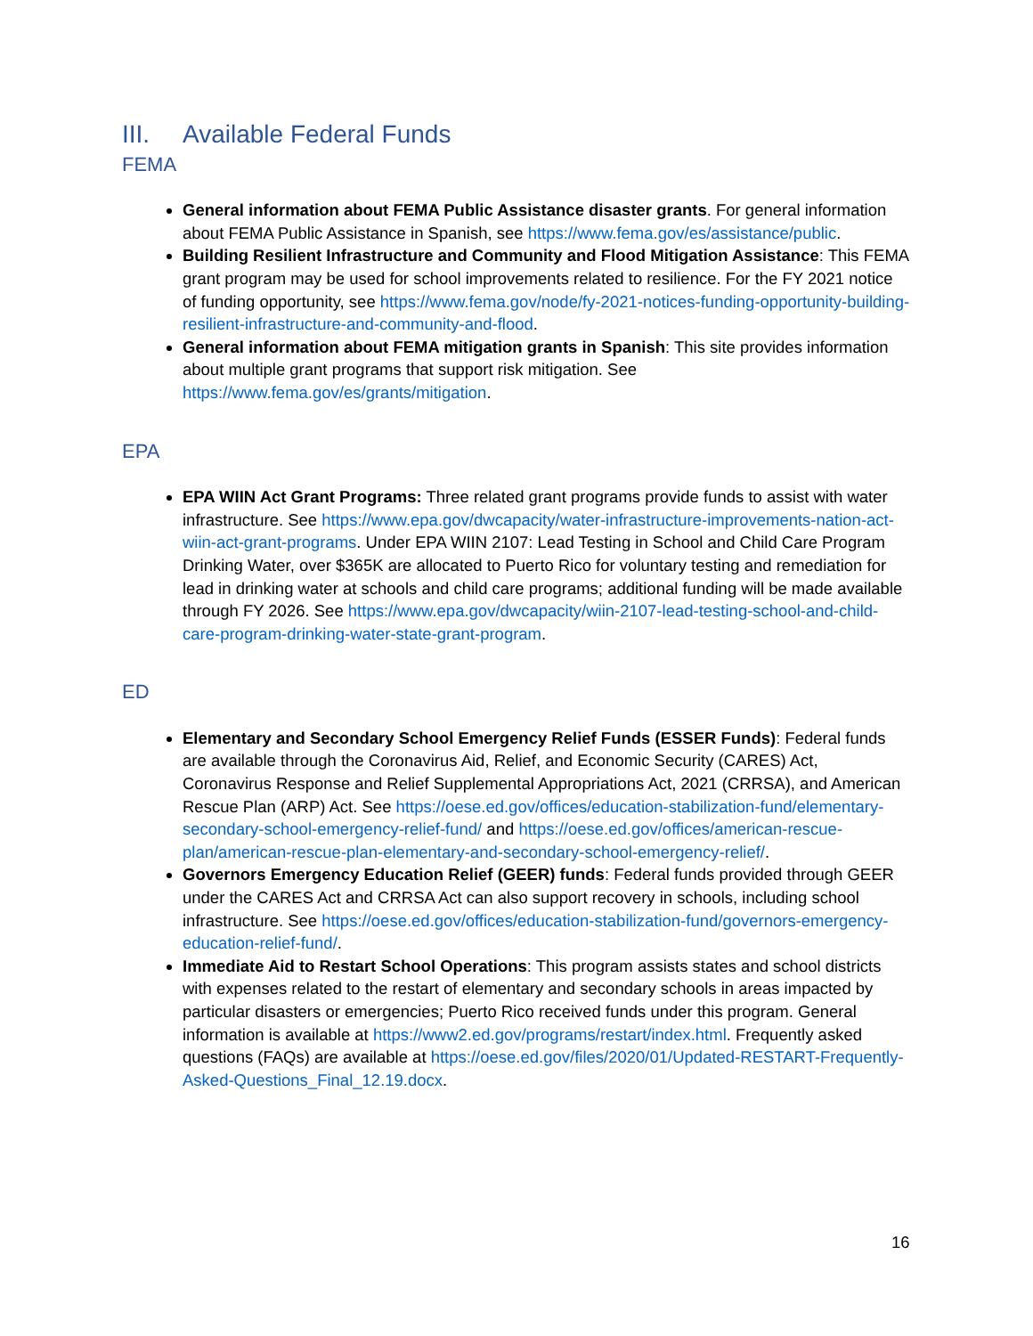III. Available Federal Funds
FEMA
General information about FEMA Public Assistance disaster grants. For general information about FEMA Public Assistance in Spanish, see https://www.fema.gov/es/assistance/public.
Building Resilient Infrastructure and Community and Flood Mitigation Assistance: This FEMA grant program may be used for school improvements related to resilience. For the FY 2021 notice of funding opportunity, see https://www.fema.gov/node/fy-2021-notices-funding-opportunity-building-resilient-infrastructure-and-community-and-flood.
General information about FEMA mitigation grants in Spanish: This site provides information about multiple grant programs that support risk mitigation. See https://www.fema.gov/es/grants/mitigation.
EPA
EPA WIIN Act Grant Programs: Three related grant programs provide funds to assist with water infrastructure. See https://www.epa.gov/dwcapacity/water-infrastructure-improvements-nation-act-wiin-act-grant-programs. Under EPA WIIN 2107: Lead Testing in School and Child Care Program Drinking Water, over $365K are allocated to Puerto Rico for voluntary testing and remediation for lead in drinking water at schools and child care programs; additional funding will be made available through FY 2026. See https://www.epa.gov/dwcapacity/wiin-2107-lead-testing-school-and-child-care-program-drinking-water-state-grant-program.
ED
Elementary and Secondary School Emergency Relief Funds (ESSER Funds): Federal funds are available through the Coronavirus Aid, Relief, and Economic Security (CARES) Act, Coronavirus Response and Relief Supplemental Appropriations Act, 2021 (CRRSA), and American Rescue Plan (ARP) Act. See https://oese.ed.gov/offices/education-stabilization-fund/elementary-secondary-school-emergency-relief-fund/ and https://oese.ed.gov/offices/american-rescue-plan/american-rescue-plan-elementary-and-secondary-school-emergency-relief/.
Governors Emergency Education Relief (GEER) funds: Federal funds provided through GEER under the CARES Act and CRRSA Act can also support recovery in schools, including school infrastructure. See https://oese.ed.gov/offices/education-stabilization-fund/governors-emergency-education-relief-fund/.
Immediate Aid to Restart School Operations: This program assists states and school districts with expenses related to the restart of elementary and secondary schools in areas impacted by particular disasters or emergencies; Puerto Rico received funds under this program. General information is available at https://www2.ed.gov/programs/restart/index.html. Frequently asked questions (FAQs) are available at https://oese.ed.gov/files/2020/01/Updated-RESTART-Frequently-Asked-Questions_Final_12.19.docx.
16